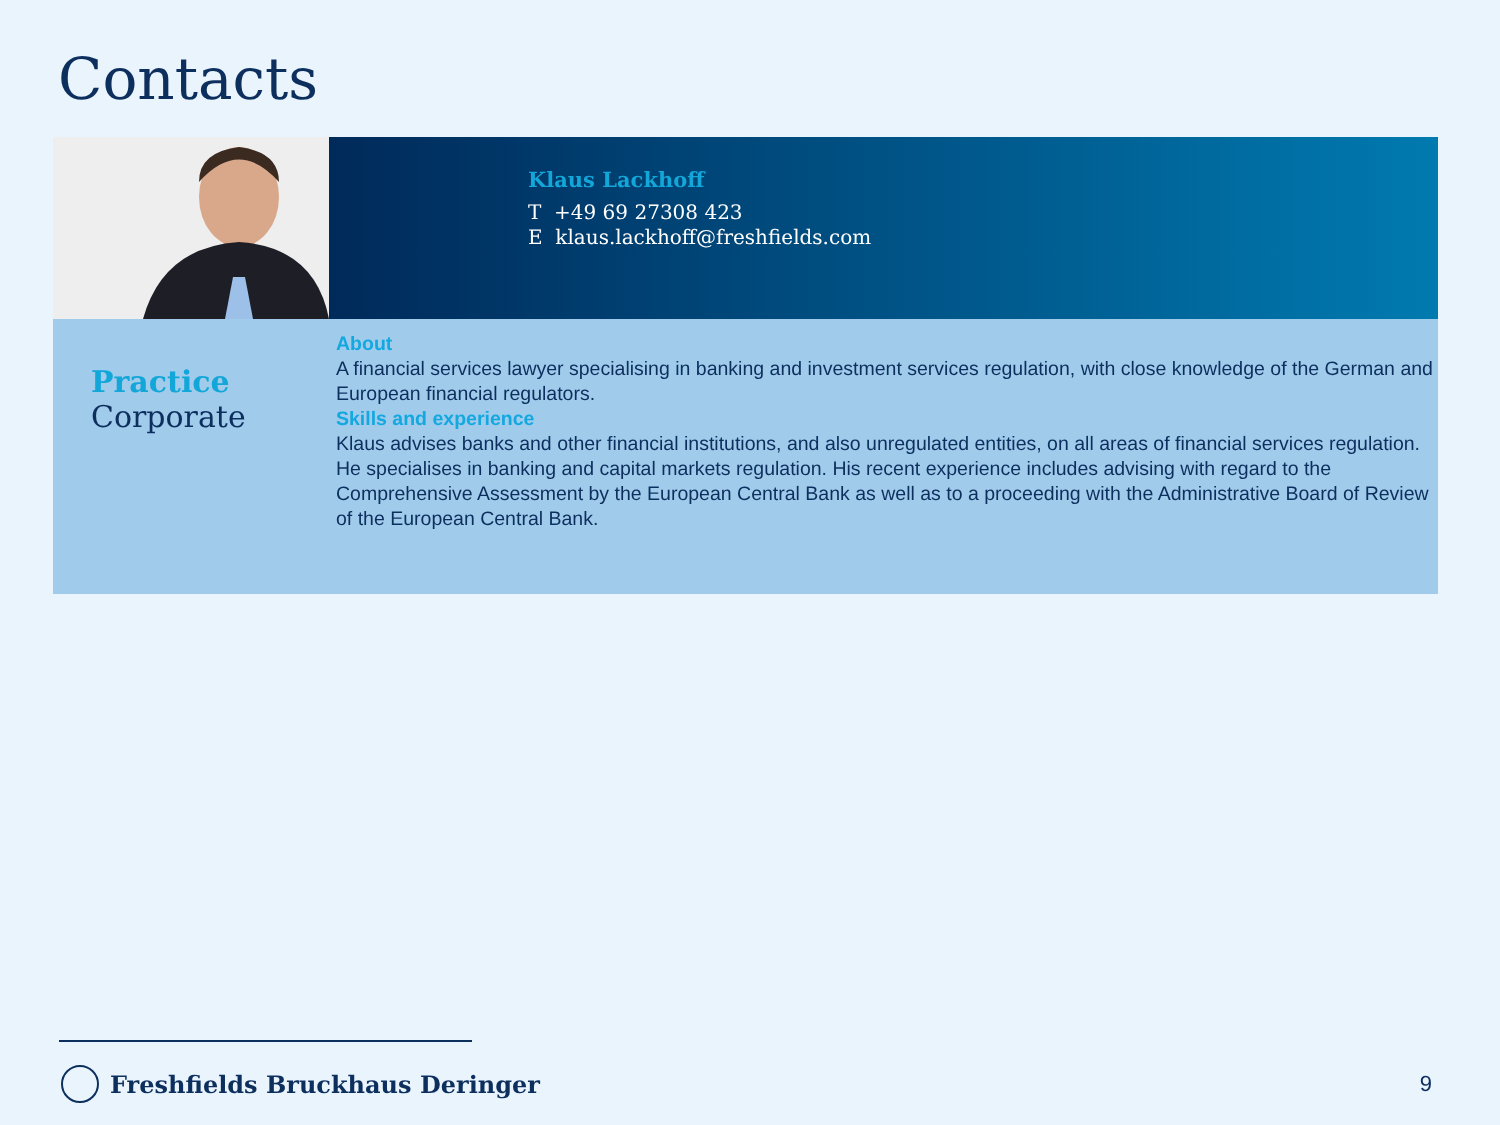Contacts
Klaus Lackhoff
T +49 69 27308 423
E klaus.lackhoff@freshfields.com
Practice
Corporate
About
A financial services lawyer specialising in banking and investment services regulation, with close knowledge of the German and European financial regulators.
Skills and experience
Klaus advises banks and other financial institutions, and also unregulated entities, on all areas of financial services regulation. He specialises in banking and capital markets regulation. His recent experience includes advising with regard to the Comprehensive Assessment by the European Central Bank as well as to a proceeding with the Administrative Board of Review of the European Central Bank.
Freshfields Bruckhaus Deringer 9